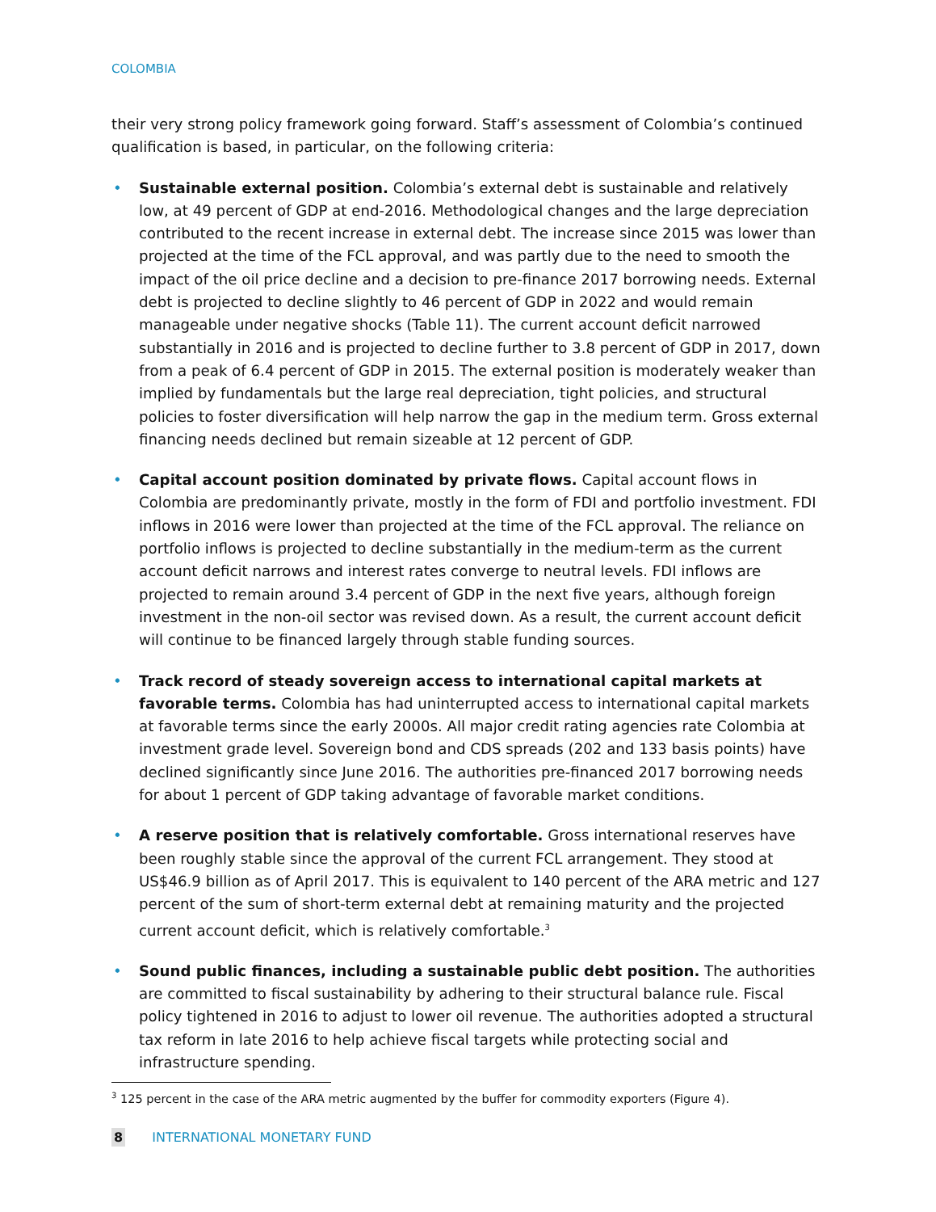COLOMBIA
their very strong policy framework going forward. Staff’s assessment of Colombia’s continued qualification is based, in particular, on the following criteria:
• Sustainable external position. Colombia’s external debt is sustainable and relatively low, at 49 percent of GDP at end-2016. Methodological changes and the large depreciation contributed to the recent increase in external debt. The increase since 2015 was lower than projected at the time of the FCL approval, and was partly due to the need to smooth the impact of the oil price decline and a decision to pre-finance 2017 borrowing needs. External debt is projected to decline slightly to 46 percent of GDP in 2022 and would remain manageable under negative shocks (Table 11). The current account deficit narrowed substantially in 2016 and is projected to decline further to 3.8 percent of GDP in 2017, down from a peak of 6.4 percent of GDP in 2015. The external position is moderately weaker than implied by fundamentals but the large real depreciation, tight policies, and structural policies to foster diversification will help narrow the gap in the medium term. Gross external financing needs declined but remain sizeable at 12 percent of GDP.
• Capital account position dominated by private flows. Capital account flows in Colombia are predominantly private, mostly in the form of FDI and portfolio investment. FDI inflows in 2016 were lower than projected at the time of the FCL approval. The reliance on portfolio inflows is projected to decline substantially in the medium-term as the current account deficit narrows and interest rates converge to neutral levels. FDI inflows are projected to remain around 3.4 percent of GDP in the next five years, although foreign investment in the non-oil sector was revised down. As a result, the current account deficit will continue to be financed largely through stable funding sources.
• Track record of steady sovereign access to international capital markets at favorable terms. Colombia has had uninterrupted access to international capital markets at favorable terms since the early 2000s. All major credit rating agencies rate Colombia at investment grade level. Sovereign bond and CDS spreads (202 and 133 basis points) have declined significantly since June 2016. The authorities pre-financed 2017 borrowing needs for about 1 percent of GDP taking advantage of favorable market conditions.
• A reserve position that is relatively comfortable. Gross international reserves have been roughly stable since the approval of the current FCL arrangement. They stood at US$46.9 billion as of April 2017. This is equivalent to 140 percent of the ARA metric and 127 percent of the sum of short-term external debt at remaining maturity and the projected current account deficit, which is relatively comfortable.<sup>3</sup>
• Sound public finances, including a sustainable public debt position. The authorities are committed to fiscal sustainability by adhering to their structural balance rule. Fiscal policy tightened in 2016 to adjust to lower oil revenue. The authorities adopted a structural tax reform in late 2016 to help achieve fiscal targets while protecting social and infrastructure spending.
<sup>3</sup> 125 percent in the case of the ARA metric augmented by the buffer for commodity exporters (Figure 4).
8 INTERNATIONAL MONETARY FUND